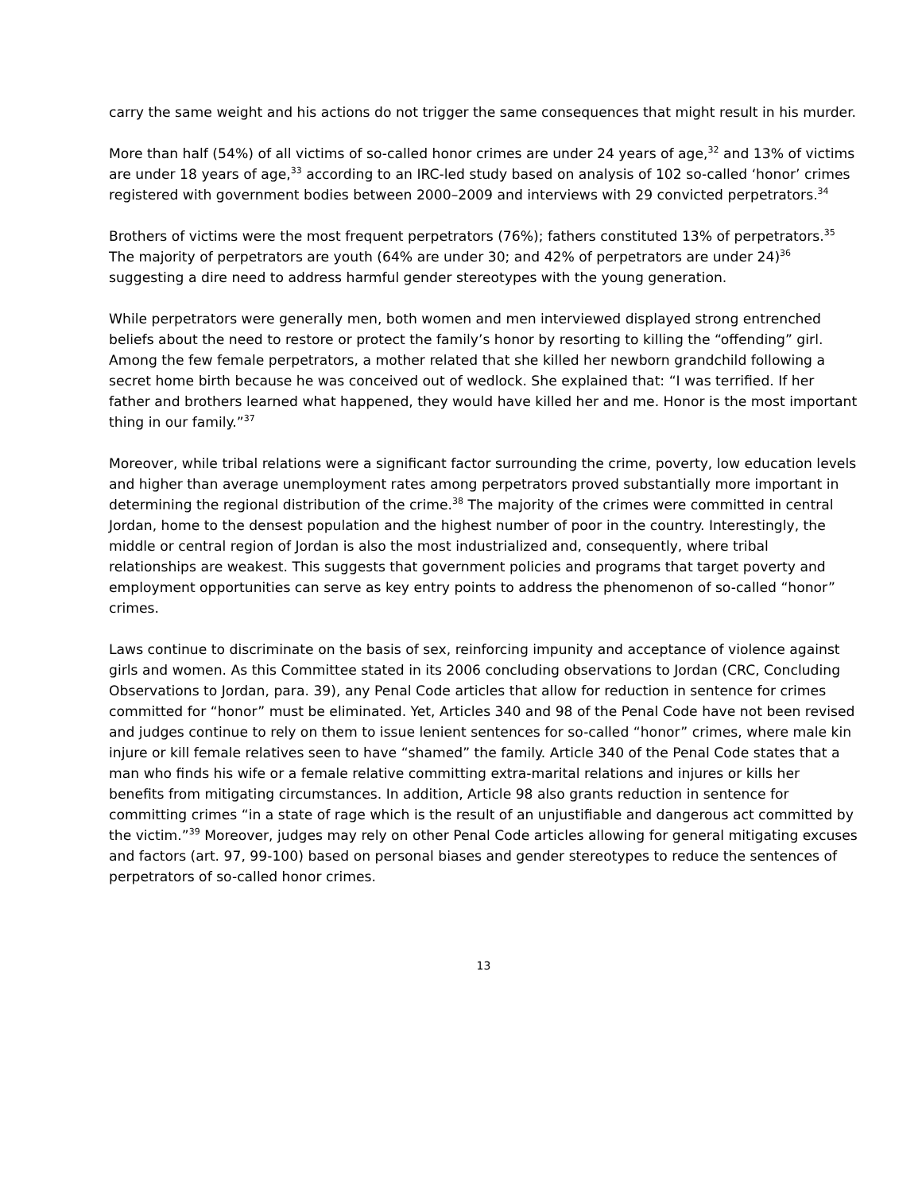carry the same weight and his actions do not trigger the same consequences that might result in his murder.
More than half (54%) of all victims of so-called honor crimes are under 24 years of age,<sup>32</sup> and 13% of victims are under 18 years of age,<sup>33</sup> according to an IRC-led study based on analysis of 102 so-called ‘honor’ crimes registered with government bodies between 2000–2009 and interviews with 29 convicted perpetrators.<sup>34</sup>
Brothers of victims were the most frequent perpetrators (76%); fathers constituted 13% of perpetrators.<sup>35</sup> The majority of perpetrators are youth (64% are under 30; and 42% of perpetrators are under 24)<sup>36</sup> suggesting a dire need to address harmful gender stereotypes with the young generation.
While perpetrators were generally men, both women and men interviewed displayed strong entrenched beliefs about the need to restore or protect the family’s honor by resorting to killing the “offending” girl. Among the few female perpetrators, a mother related that she killed her newborn grandchild following a secret home birth because he was conceived out of wedlock. She explained that: “I was terrified. If her father and brothers learned what happened, they would have killed her and me. Honor is the most important thing in our family.”<sup>37</sup>
Moreover, while tribal relations were a significant factor surrounding the crime, poverty, low education levels and higher than average unemployment rates among perpetrators proved substantially more important in determining the regional distribution of the crime.<sup>38</sup> The majority of the crimes were committed in central Jordan, home to the densest population and the highest number of poor in the country. Interestingly, the middle or central region of Jordan is also the most industrialized and, consequently, where tribal relationships are weakest. This suggests that government policies and programs that target poverty and employment opportunities can serve as key entry points to address the phenomenon of so-called “honor” crimes.
Laws continue to discriminate on the basis of sex, reinforcing impunity and acceptance of violence against girls and women. As this Committee stated in its 2006 concluding observations to Jordan (CRC, Concluding Observations to Jordan, para. 39), any Penal Code articles that allow for reduction in sentence for crimes committed for “honor” must be eliminated. Yet, Articles 340 and 98 of the Penal Code have not been revised and judges continue to rely on them to issue lenient sentences for so-called “honor” crimes, where male kin injure or kill female relatives seen to have “shamed” the family. Article 340 of the Penal Code states that a man who finds his wife or a female relative committing extra-marital relations and injures or kills her benefits from mitigating circumstances. In addition, Article 98 also grants reduction in sentence for committing crimes “in a state of rage which is the result of an unjustifiable and dangerous act committed by the victim.”<sup>39</sup> Moreover, judges may rely on other Penal Code articles allowing for general mitigating excuses and factors (art. 97, 99-100) based on personal biases and gender stereotypes to reduce the sentences of perpetrators of so-called honor crimes.
13